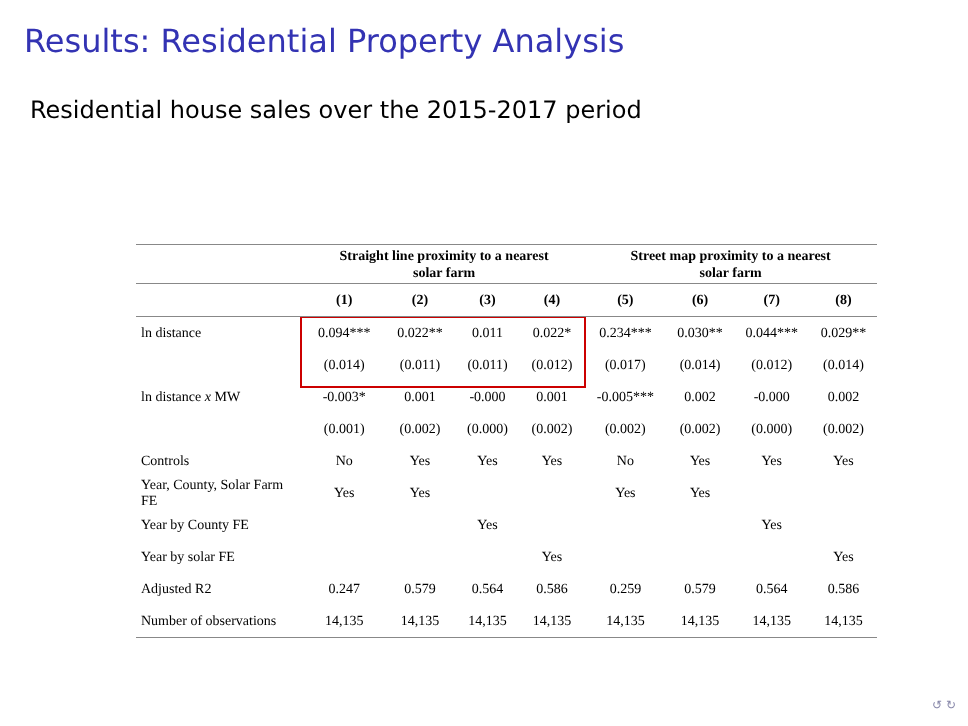Results: Residential Property Analysis
Residential house sales over the 2015-2017 period
| | Straight line proximity to a nearest solar farm | | | | Street map proximity to a nearest solar farm | | | |
| --- | --- | --- | --- | --- | --- | --- | --- | --- |
| | (1) | (2) | (3) | (4) | (5) | (6) | (7) | (8) |
| ln distance | 0.094*** | 0.022** | 0.011 | 0.022* | 0.234*** | 0.030** | 0.044*** | 0.029** |
| | (0.014) | (0.011) | (0.011) | (0.012) | (0.017) | (0.014) | (0.012) | (0.014) |
| ln distance x MW | -0.003* | 0.001 | -0.000 | 0.001 | -0.005*** | 0.002 | -0.000 | 0.002 |
| | (0.001) | (0.002) | (0.000) | (0.002) | (0.002) | (0.002) | (0.000) | (0.002) |
| Controls | No | Yes | Yes | Yes | No | Yes | Yes | Yes |
| Year, County, Solar Farm FE | Yes | Yes | | | Yes | Yes | | |
| Year by County FE | | | Yes | | | | Yes | |
| Year by solar FE | | | | Yes | | | | Yes |
| Adjusted R2 | 0.247 | 0.579 | 0.564 | 0.586 | 0.259 | 0.579 | 0.564 | 0.586 |
| Number of observations | 14,135 | 14,135 | 14,135 | 14,135 | 14,135 | 14,135 | 14,135 | 14,135 |
↺ ↻